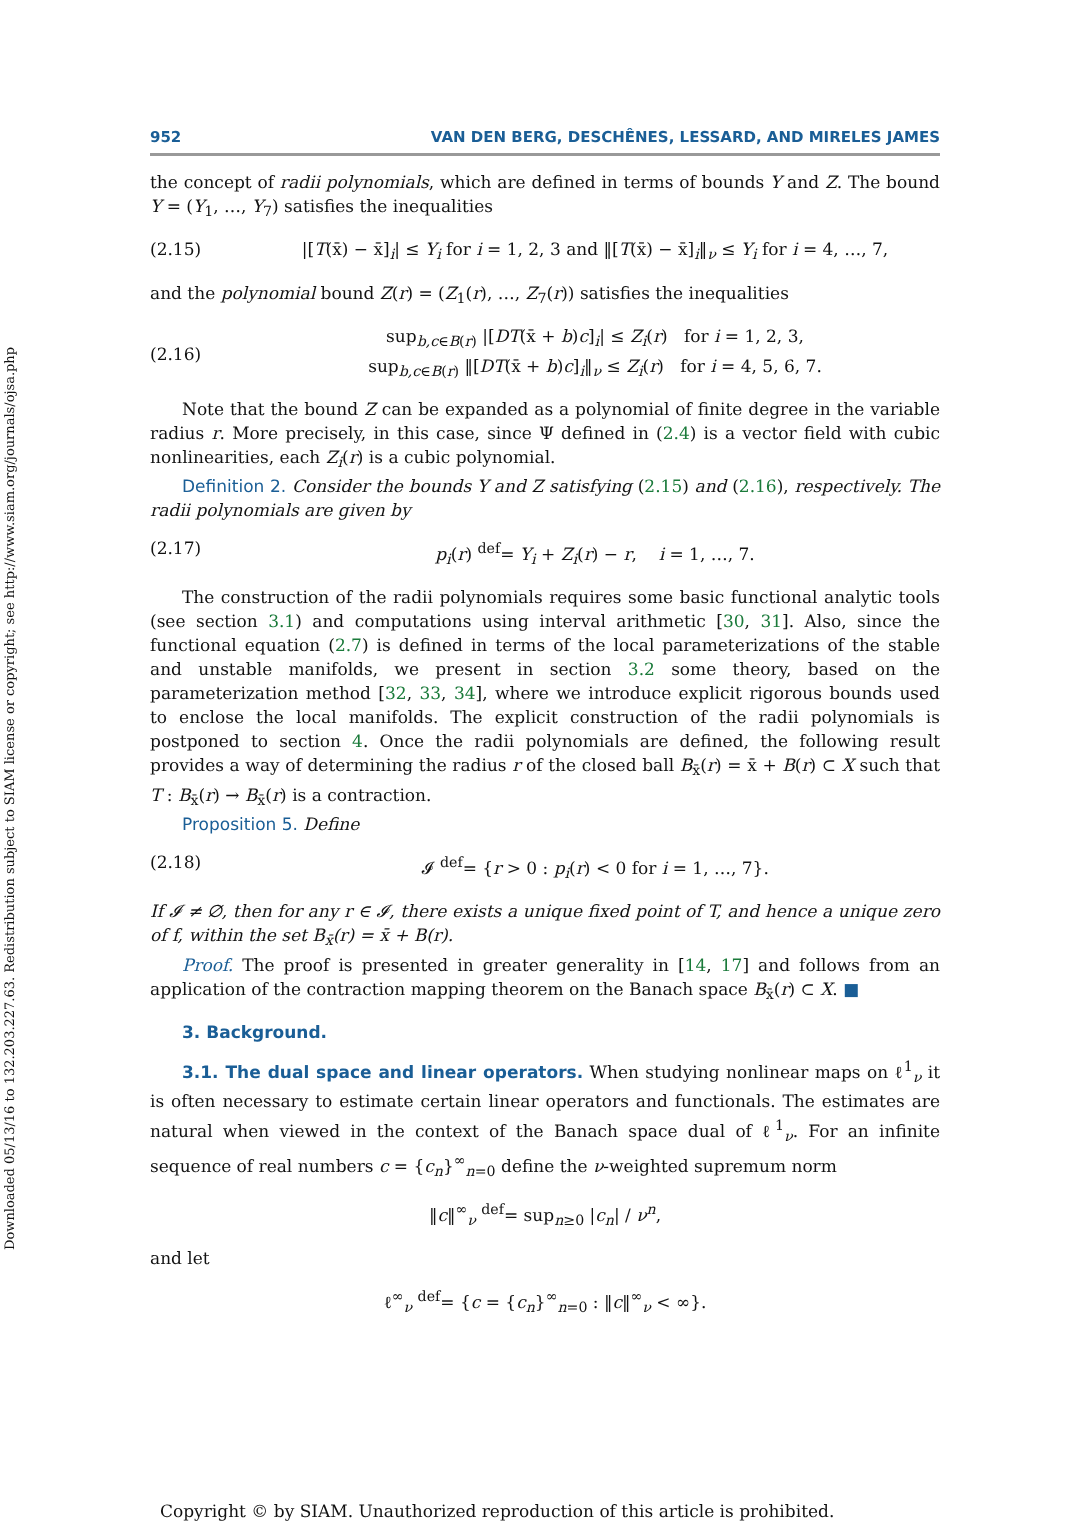Downloaded 05/13/16 to 132.203.227.63. Redistribution subject to SIAM license or copyright; see http://www.siam.org/journals/ojsa.php
952 VAN DEN BERG, DESCHÊNES, LESSARD, AND MIRELES JAMES
the concept of radii polynomials, which are defined in terms of bounds Y and Z. The bound Y = (Y<sub>1</sub>, …, Y<sub>7</sub>) satisfies the inequalities
(2.15) |[T(x̄) − x̄]<sub>i</sub>| ≤ Y<sub>i</sub> for i = 1, 2, 3 and ‖[T(x̄) − x̄]<sub>i</sub>‖<sub>ν</sub> ≤ Y<sub>i</sub> for i = 4, …, 7,
and the polynomial bound Z(r) = (Z<sub>1</sub>(r), …, Z<sub>7</sub>(r)) satisfies the inequalities
(2.16) sup<sub>b,c∈B(r)</sub> |[DT(x̄ + b)c]<sub>i</sub>| ≤ Z<sub>i</sub>(r) for i = 1, 2, 3,
sup<sub>b,c∈B(r)</sub> ‖[DT(x̄ + b)c]<sub>i</sub>‖<sub>ν</sub> ≤ Z<sub>i</sub>(r) for i = 4, 5, 6, 7.
Note that the bound Z can be expanded as a polynomial of finite degree in the variable radius r. More precisely, in this case, since Ψ defined in (2.4) is a vector field with cubic nonlinearities, each Z<sub>i</sub>(r) is a cubic polynomial.
Definition 2. Consider the bounds Y and Z satisfying (2.15) and (2.16), respectively. The radii polynomials are given by
(2.17) p<sub>i</sub>(r) <sup>def</sup>= Y<sub>i</sub> + Z<sub>i</sub>(r) − r, i = 1, …, 7.
The construction of the radii polynomials requires some basic functional analytic tools (see section 3.1) and computations using interval arithmetic [30, 31]. Also, since the functional equation (2.7) is defined in terms of the local parameterizations of the stable and unstable manifolds, we present in section 3.2 some theory, based on the parameterization method [32, 33, 34], where we introduce explicit rigorous bounds used to enclose the local manifolds. The explicit construction of the radii polynomials is postponed to section 4. Once the radii polynomials are defined, the following result provides a way of determining the radius r of the closed ball B<sub>x̄</sub>(r) = x̄ + B(r) ⊂ X such that T : B<sub>x̄</sub>(r) → B<sub>x̄</sub>(r) is a contraction.
Proposition 5. Define
(2.18) 𝓘 <sup>def</sup>= {r > 0 : p<sub>i</sub>(r) < 0 for i = 1, …, 7}.
If 𝓘 ≠ ∅, then for any r ∈ 𝓘, there exists a unique fixed point of T, and hence a unique zero of f, within the set B<sub>x̄</sub>(r) = x̄ + B(r).
Proof. The proof is presented in greater generality in [14, 17] and follows from an application of the contraction mapping theorem on the Banach space B<sub>x̄</sub>(r) ⊂ X. ■
3. Background.
3.1. The dual space and linear operators. When studying nonlinear maps on ℓ<sup>1</sup><sub>ν</sub> it is often necessary to estimate certain linear operators and functionals. The estimates are natural when viewed in the context of the Banach space dual of ℓ<sup>1</sup><sub>ν</sub>. For an infinite sequence of real numbers c = {c<sub>n</sub>}<sup>∞</sup><sub>n=0</sub> define the ν-weighted supremum norm
‖c‖<sup>∞</sup><sub>ν</sub> <sup>def</sup>= sup<sub>n≥0</sub> |c<sub>n</sub>| / ν<sup>n</sup>,
and let
ℓ<sup>∞</sup><sub>ν</sub> <sup>def</sup>= {c = {c<sub>n</sub>}<sup>∞</sup><sub>n=0</sub> : ‖c‖<sup>∞</sup><sub>ν</sub> < ∞}.
Copyright © by SIAM. Unauthorized reproduction of this article is prohibited.